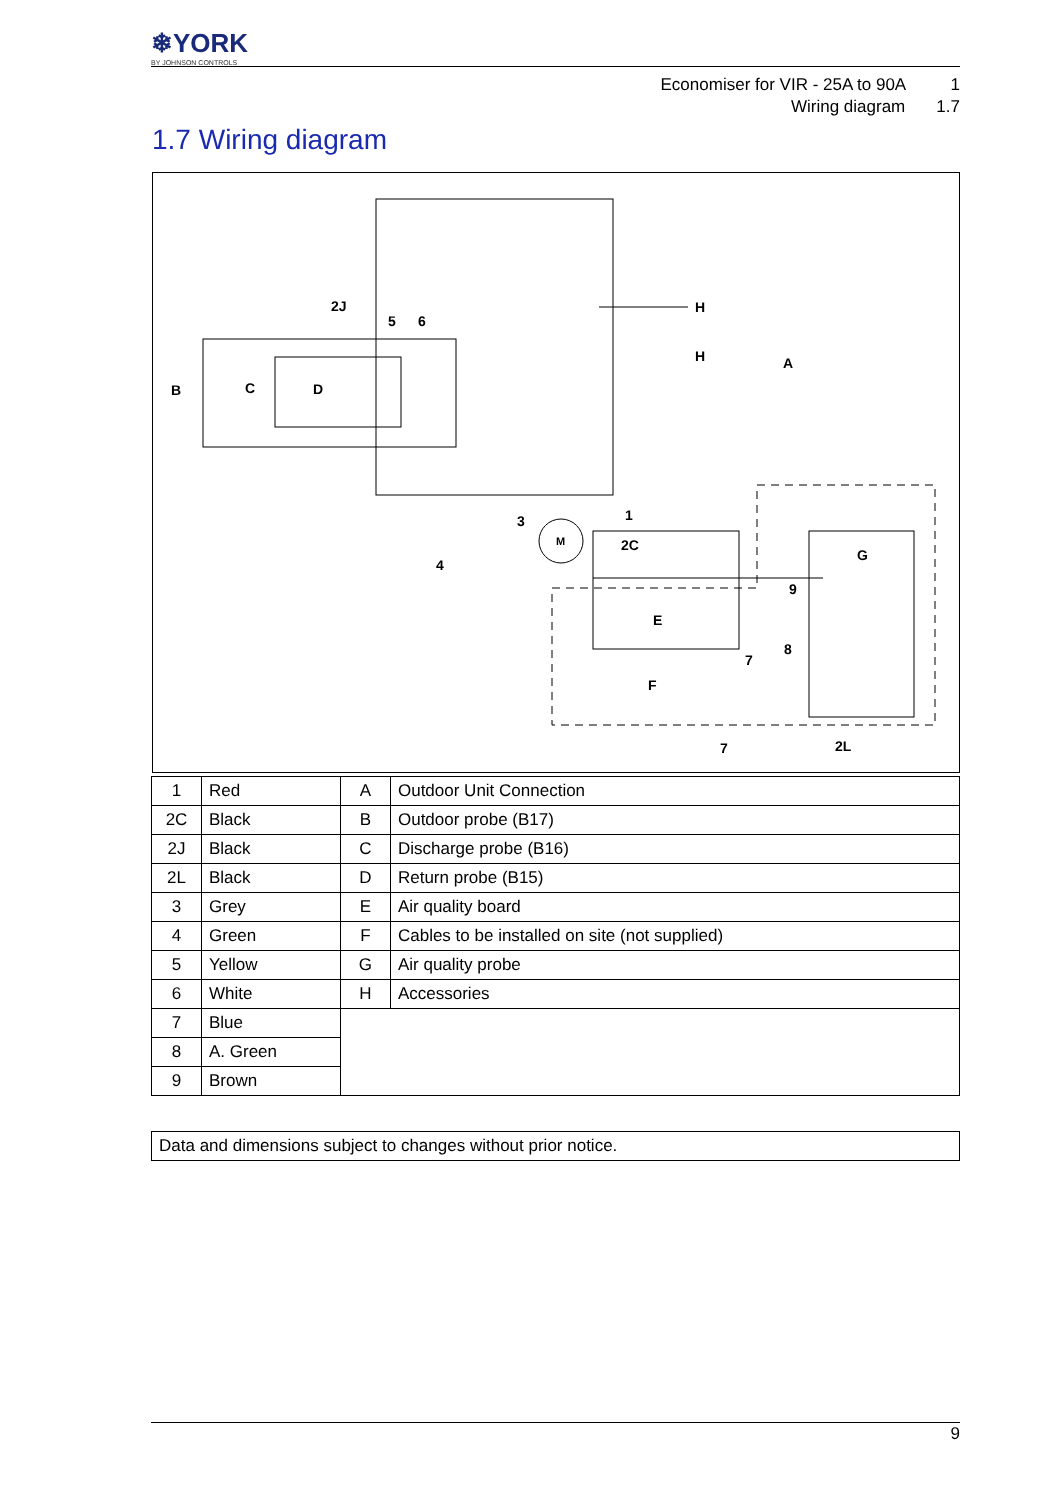❄YORK
BY JOHNSON CONTROLS
Economiser for VIR - 25A to 90A 1
Wiring diagram 1.7
1.7 Wiring diagram
2J
5
6
B
C
D
H
H
A
3
1
2C
4
M
E
G
F
9
8
7
7
2L
| 1 | Red | A | Outdoor Unit Connection |
| 2C | Black | B | Outdoor probe (B17) |
| 2J | Black | C | Discharge probe (B16) |
| 2L | Black | D | Return probe (B15) |
| 3 | Grey | E | Air quality board |
| 4 | Green | F | Cables to be installed on site (not supplied) |
| 5 | Yellow | G | Air quality probe |
| 6 | White | H | Accessories |
| 7 | Blue | | |
| 8 | A. Green | | |
| 9 | Brown | | |
Data and dimensions subject to changes without prior notice.
9